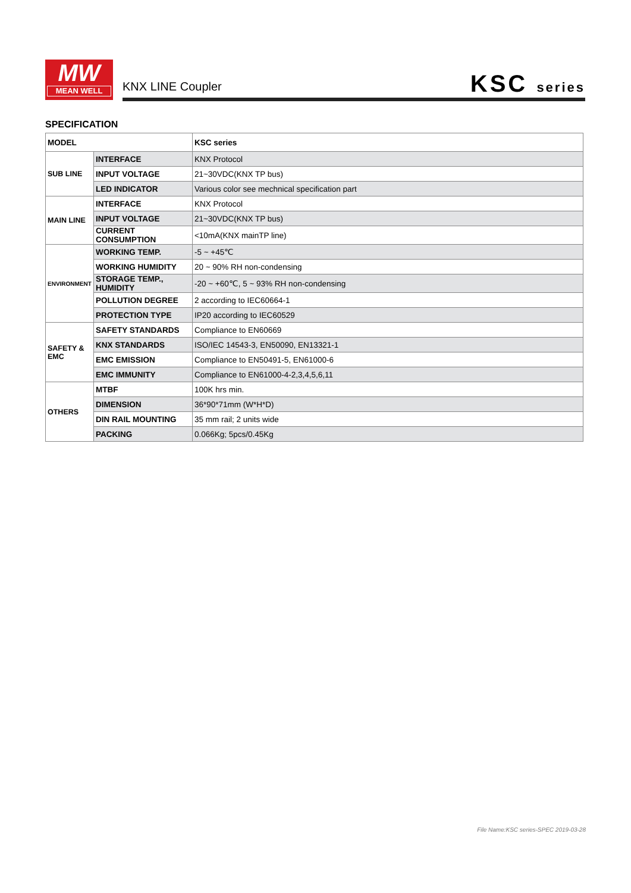MW
MEAN WELL
KNX LINE Coupler KSC series
SPECIFICATION
| MODEL | | KSC series |
| SUB LINE | INTERFACE | KNX Protocol |
| | INPUT VOLTAGE | 21~30VDC(KNX TP bus) |
| | LED INDICATOR | Various color see mechnical specification part |
| MAIN LINE | INTERFACE | KNX Protocol |
| | INPUT VOLTAGE | 21~30VDC(KNX TP bus) |
| | CURRENT CONSUMPTION | <10mA(KNX mainTP line) |
| ENVIRONMENT | WORKING TEMP. | -5 ~ +45℃ |
| | WORKING HUMIDITY | 20 ~ 90% RH non-condensing |
| | STORAGE TEMP., HUMIDITY | -20 ~ +60℃, 5 ~ 93% RH non-condensing |
| | POLLUTION DEGREE | 2 according to IEC60664-1 |
| | PROTECTION TYPE | IP20 according to IEC60529 |
| SAFETY & EMC | SAFETY STANDARDS | Compliance to EN60669 |
| | KNX STANDARDS | ISO/IEC 14543-3, EN50090, EN13321-1 |
| | EMC EMISSION | Compliance to EN50491-5, EN61000-6 |
| | EMC IMMUNITY | Compliance to EN61000-4-2,3,4,5,6,11 |
| OTHERS | MTBF | 100K hrs min. |
| | DIMENSION | 36*90*71mm (W*H*D) |
| | DIN RAIL MOUNTING | 35 mm rail; 2 units wide |
| | PACKING | 0.066Kg; 5pcs/0.45Kg |
File Name:KSC series-SPEC 2019-03-28